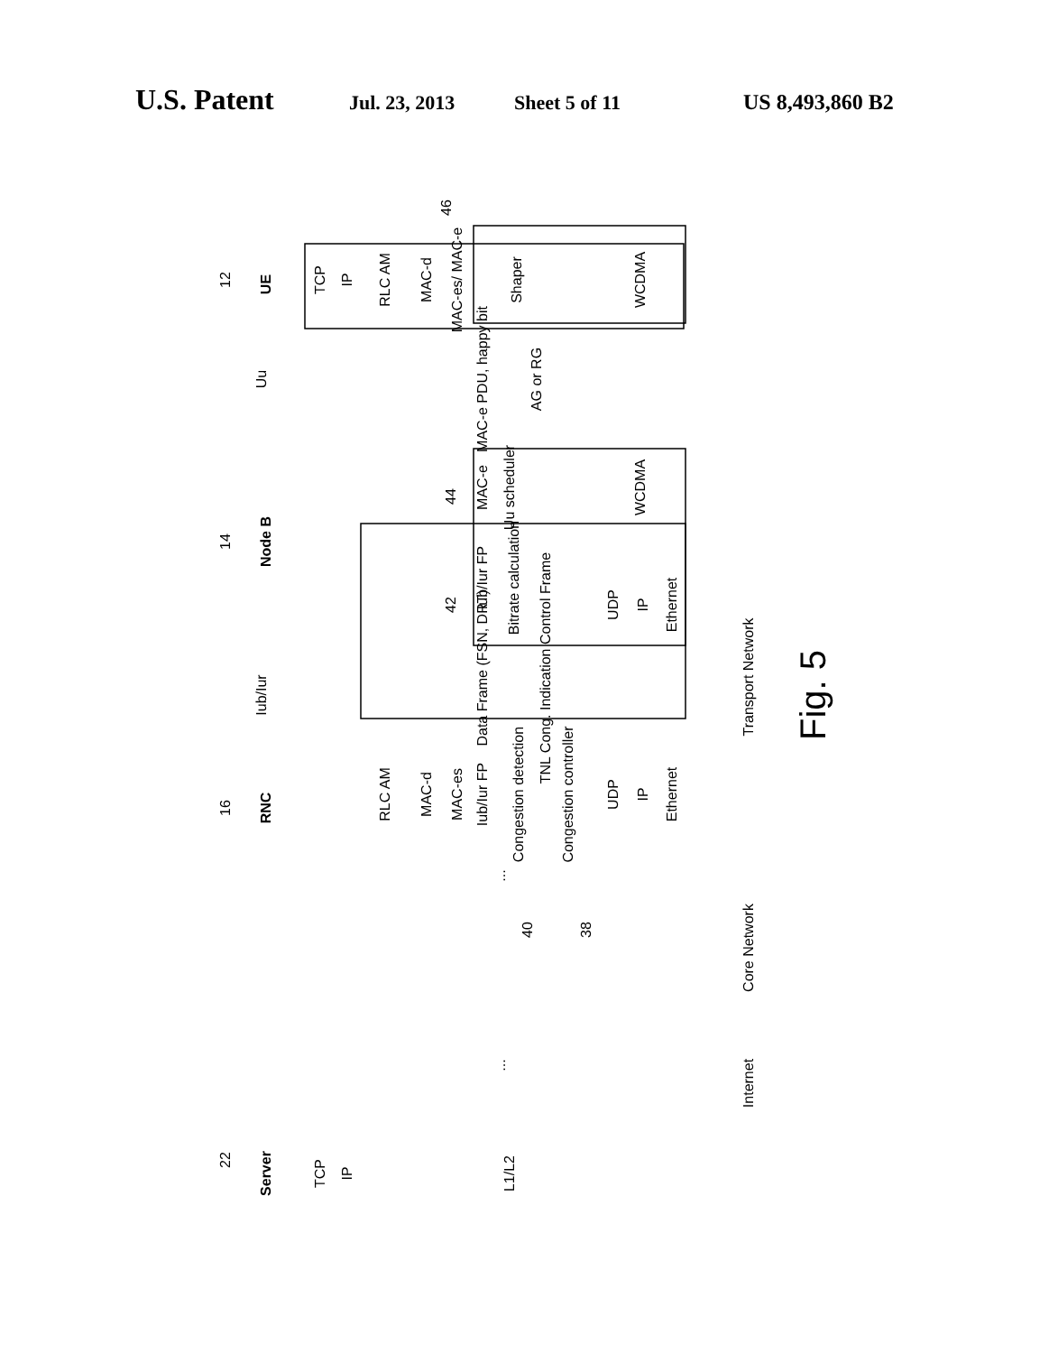U.S. Patent Jul. 23, 2013 Sheet 5 of 11 US 8,493,860 B2
UE
Node B
RNC
Server
TCP
IP
RLC AM
MAC-d
MAC-es/ MAC-e
Shaper
WCDMA
MAC-e
Uu scheduler
WCDMA
Iub/Iur FP
Bitrate calculation
UDP
IP
Ethernet
RLC AM
MAC-d
MAC-es
Iub/Iur FP
Congestion detection
Congestion controller
UDP
IP
Ethernet
...
TCP
IP
L1/L2
...
Uu
Iub/Iur
MAC-e PDU, happy bit
AG or RG
Data Frame (FSN, DRT)
TNL Cong. Indication Control Frame
Transport Network
Core Network
Internet
Fig. 5
12
14
16
22
46
44
42
40
38